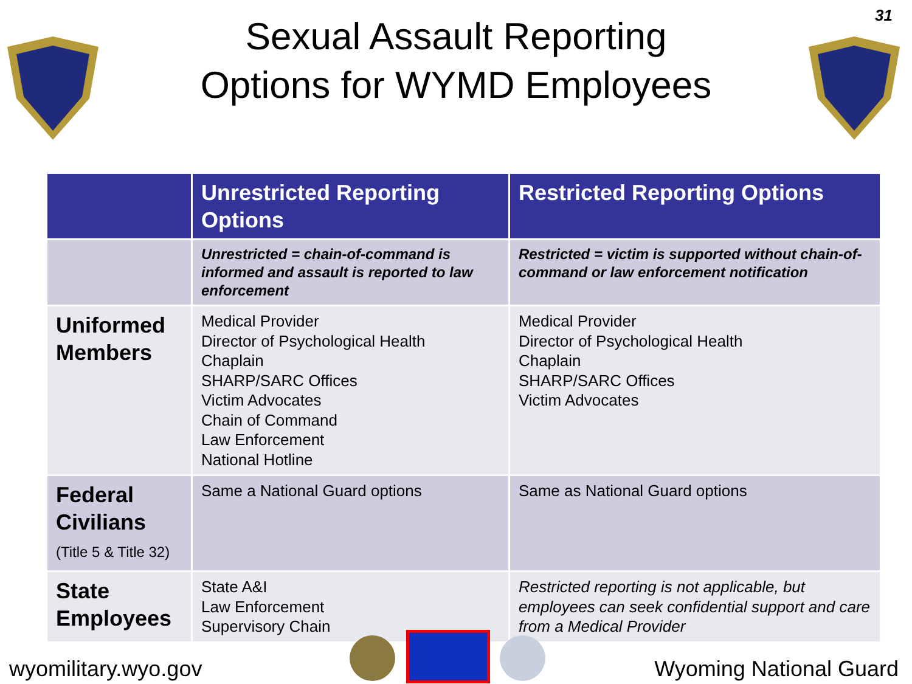31
Sexual Assault Reporting
Options for WYMD Employees
| | Unrestricted Reporting Options | Restricted Reporting Options |
| --- | --- | --- |
| | Unrestricted = chain-of-command is informed and assault is reported to law enforcement | Restricted = victim is supported without chain-of-command or law enforcement notification |
| Uniformed Members | Medical Provider Director of Psychological Health Chaplain SHARP/SARC Offices Victim Advocates Chain of Command Law Enforcement National Hotline | Medical Provider Director of Psychological Health Chaplain SHARP/SARC Offices Victim Advocates |
| Federal Civilians (Title 5 & Title 32) | Same a National Guard options | Same as National Guard options |
| State Employees | State A&I Law Enforcement Supervisory Chain | Restricted reporting is not applicable, but employees can seek confidential support and care from a Medical Provider |
wyomilitary.wyo.gov Wyoming National Guard